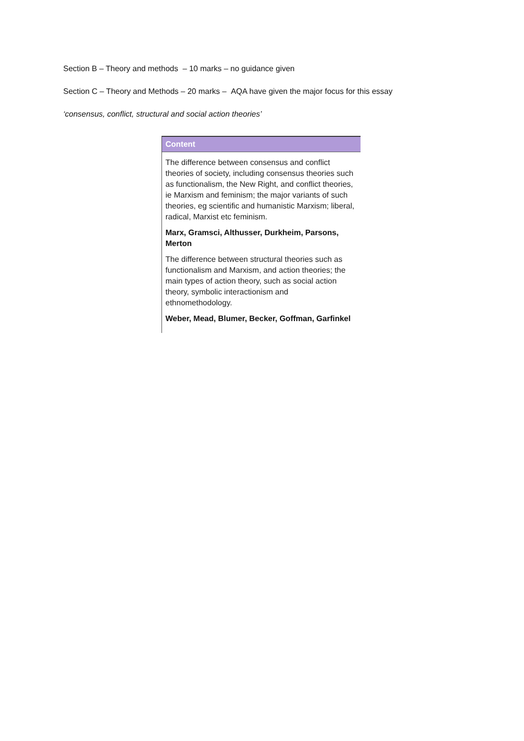Section B – Theory and methods – 10 marks – no guidance given
Section C – Theory and Methods – 20 marks – AQA have given the major focus for this essay
‘consensus, conflict, structural and social action theories’
Content
The difference between consensus and conflict theories of society, including consensus theories such as functionalism, the New Right, and conflict theories, ie Marxism and feminism; the major variants of such theories, eg scientific and humanistic Marxism; liberal, radical, Marxist etc feminism.
Marx, Gramsci, Althusser, Durkheim, Parsons, Merton
The difference between structural theories such as functionalism and Marxism, and action theories; the main types of action theory, such as social action theory, symbolic interactionism and ethnomethodology.
Weber, Mead, Blumer, Becker, Goffman, Garfinkel